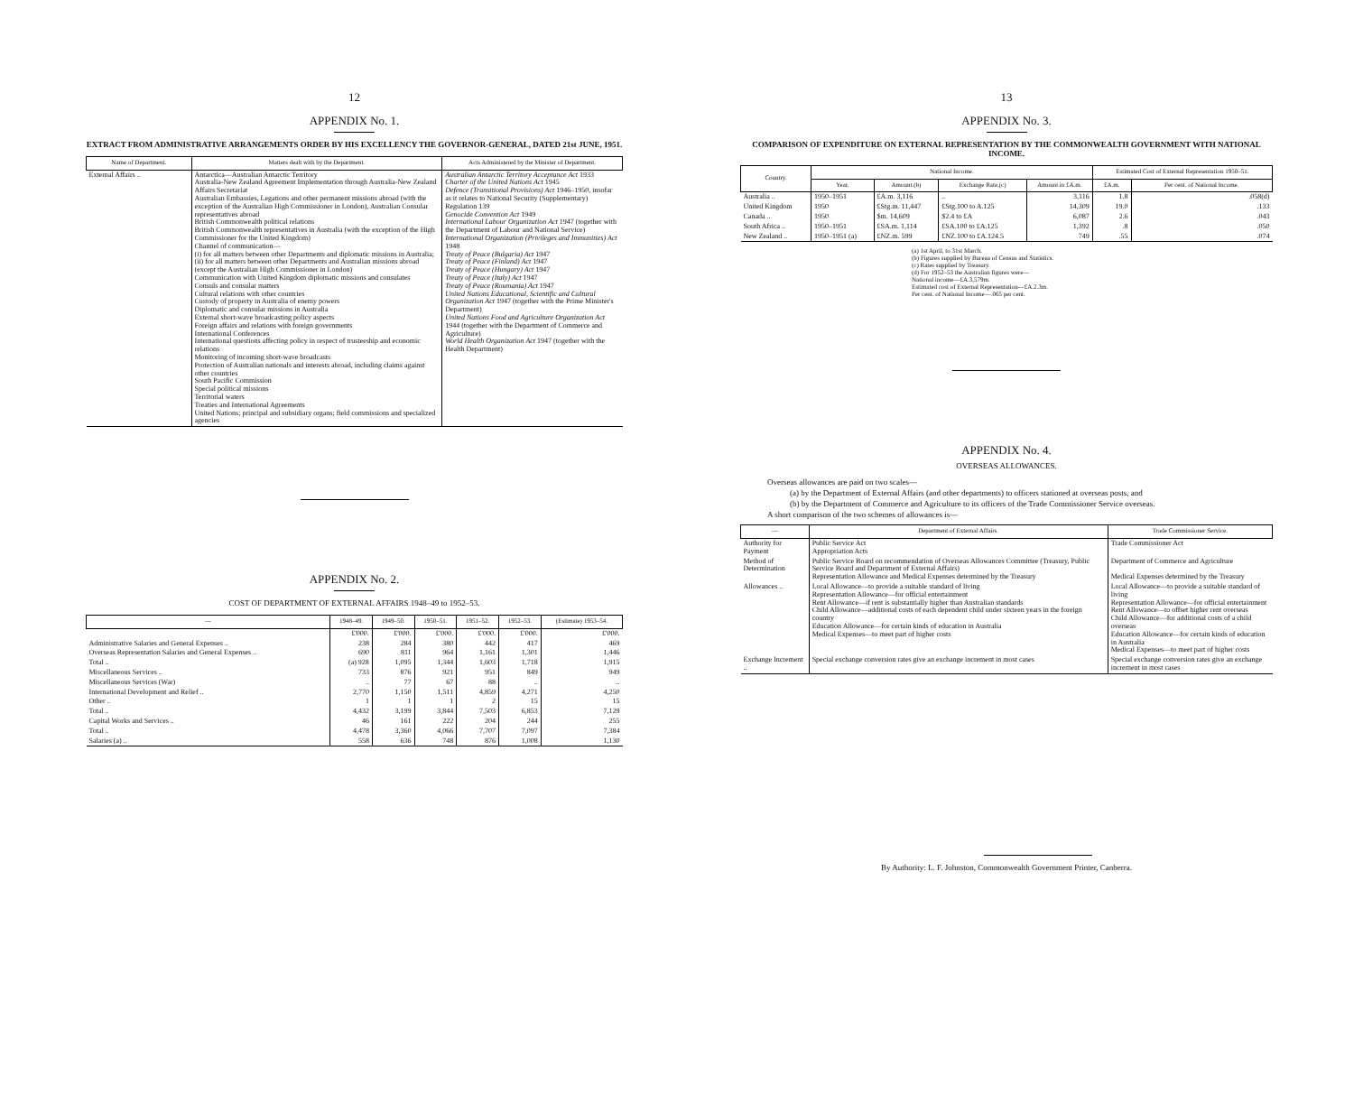12
APPENDIX No. 1.
EXTRACT FROM ADMINISTRATIVE ARRANGEMENTS ORDER BY HIS EXCELLENCY THE GOVERNOR-GENERAL, DATED 21st JUNE, 1951.
| Name of Department. | Matters dealt with by the Department. | Acts Administered by the Minister of Department. |
| --- | --- | --- |
| External Affairs .. | Antarctica—Australian Antarctic Territory Australia-New Zealand Agreement Implementation through Australia-New Zealand Affairs Secretariat Australian Embassies, Legations and other permanent missions abroad (with the exception of the Australian High Commissioner in London), Australian Consular representatives abroad British Commonwealth political relations British Commonwealth representatives in Australia (with the exception of the High Commissioner for the United Kingdom) Channel of communication— (i) for all matters between other Departments and diplomatic missions in Australia; (ii) for all matters between other Departments and Australian missions abroad (except the Australian High Commissioner in London) Communication with United Kingdom diplomatic missions and consulates Consuls and consular matters Cultural relations with other countries Custody of property in Australia of enemy powers Diplomatic and consular missions in Australia External short-wave broadcasting policy aspects Foreign affairs and relations with foreign governments International Conferences International questions affecting policy in respect of trusteeship and economic relations Monitoring of incoming short-wave broadcasts Protection of Australian nationals and interests abroad, including claims against other countries South Pacific Commission Special political missions Territorial waters Treaties and International Agreements United Nations; principal and subsidiary organs; field commissions and specialized agencies | Australian Antarctic Territory Acceptance Act 1933 Charter of the United Nations Act 1945 Defence (Transitional Provisions) Act 1946–1950, insofar as it relates to National Security (Supplementary) Regulation 139 Genocide Convention Act 1949 International Labour Organization Act 1947 (together with the Department of Labour and National Service) International Organization (Privileges and Immunities) Act 1948 Treaty of Peace (Bulgaria) Act 1947 Treaty of Peace (Finland) Act 1947 Treaty of Peace (Hungary) Act 1947 Treaty of Peace (Italy) Act 1947 Treaty of Peace (Roumania) Act 1947 United Nations Educational, Scientific and Cultural Organization Act 1947 (together with the Prime Minister's Department) United Nations Food and Agriculture Organization Act 1944 (together with the Department of Commerce and Agriculture) World Health Organization Act 1947 (together with the Health Department) |
APPENDIX No. 2.
COST OF DEPARTMENT OF EXTERNAL AFFAIRS 1948–49 to 1952–53.
| — | 1948–49. | 1949–50. | 1950–51. | 1951–52. | 1952–53. | (Estimate) 1953–54. |
| --- | --- | --- | --- | --- | --- | --- |
| | £'000. | £'000. | £'000. | £'000. | £'000. | £'000. |
| Administrative Salaries and General Expenses .. | 238 | 284 | 380 | 442 | 417 | 469 |
| Overseas Representation Salaries and General Expenses .. | 690 | 811 | 964 | 1,161 | 1,301 | 1,446 |
| Total .. | (a) 928 | 1,095 | 1,344 | 1,603 | 1,718 | 1,915 |
| Miscellaneous Services .. | 733 | 876 | 921 | 951 | 849 | 949 |
| Miscellaneous Services (War) | .. | 77 | 67 | 88 | .. | .. |
| International Development and Relief .. | 2,770 | 1,150 | 1,511 | 4,859 | 4,271 | 4,250 |
| Other .. | 1 | 1 | 1 | 2 | 15 | 15 |
| Total .. | 4,432 | 3,199 | 3,844 | 7,503 | 6,853 | 7,129 |
| Capital Works and Services .. | 46 | 161 | 222 | 204 | 244 | 255 |
| Total .. | 4,478 | 3,360 | 4,066 | 7,707 | 7,097 | 7,384 |
| Salaries (a) .. | 558 | 636 | 748 | 876 | 1,008 | 1,130 |
13
APPENDIX No. 3.
COMPARISON OF EXPENDITURE ON EXTERNAL REPRESENTATION BY THE COMMONWEALTH GOVERNMENT WITH NATIONAL INCOME.
| Country. | National Income. | | | | Estimated Cost of External Representation 1950–51. | |
| --- | --- | --- | --- | --- | --- | --- |
| | Year. | Amount.(b) | Exchange Rate.(c) | Amount in £A.m. | £A.m. | Per cent. of National Income. |
| Australia .. | 1950–1951 | £A.m. 3,116 | .. | 3,116 | 1.8 | .058(d) |
| United Kingdom | 1950 | £Stg.m. 11,447 | £Stg.100 to A.125 | 14,309 | 19.0 | .133 |
| Canada .. | 1950 | $m. 14,609 | $2.4 to £A | 6,087 | 2.6 | .043 |
| South Africa .. | 1950–1951 | £SA.m. 1,114 | £SA.100 to £A.125 | 1,392 | .8 | .050 |
| New Zealand .. | 1950–1951 (a) | £NZ.m. 599 | £NZ.100 to £A.124.5 | 749 | .55 | .074 |
(a) 1st April, to 31st March.
(b) Figures supplied by Bureau of Census and Statistics.
(c) Rates supplied by Treasury.
(d) For 1952–53 the Australian figures were—
National income—£A.3,579m.
Estimated cost of External Representation—£A.2.3m.
Per cent. of National Income—.065 per cent.
APPENDIX No. 4.
OVERSEAS ALLOWANCES.
Overseas allowances are paid on two scales—
(a) by the Department of External Affairs (and other departments) to officers stationed at overseas posts, and
(b) by the Department of Commerce and Agriculture to its officers of the Trade Commissioner Service overseas.
A short comparison of the two schemes of allowances is—
| — | Department of External Affairs. | Trade Commissioner Service. |
| --- | --- | --- |
| Authority for Payment | Public Service Act Appropriation Acts | Trade Commissioner Act |
| Method of Determination | Public Service Board on recommendation of Overseas Allowances Committee (Treasury, Public Service Board and Department of External Affairs) Representation Allowance and Medical Expenses determined by the Treasury | Department of Commerce and Agriculture Medical Expenses determined by the Treasury |
| Allowances .. | Local Allowance—to provide a suitable standard of living Representation Allowance—for official entertainment Rent Allowance—if rent is substantially higher than Australian standards Child Allowance—additional costs of each dependent child under sixteen years in the foreign country Education Allowance—for certain kinds of education in Australia Medical Expenses—to meet part of higher costs | Local Allowance—to provide a suitable standard of living Representation Allowance—for official entertainment Rent Allowance—to offset higher rent overseas Child Allowance—for additional costs of a child overseas Education Allowance—for certain kinds of education in Australia Medical Expenses—to meet part of higher costs |
| Exchange Increment .. | Special exchange conversion rates give an exchange increment in most cases | Special exchange conversion rates give an exchange increment in most cases |
By Authority: L. F. Johnston, Commonwealth Government Printer, Canberra.